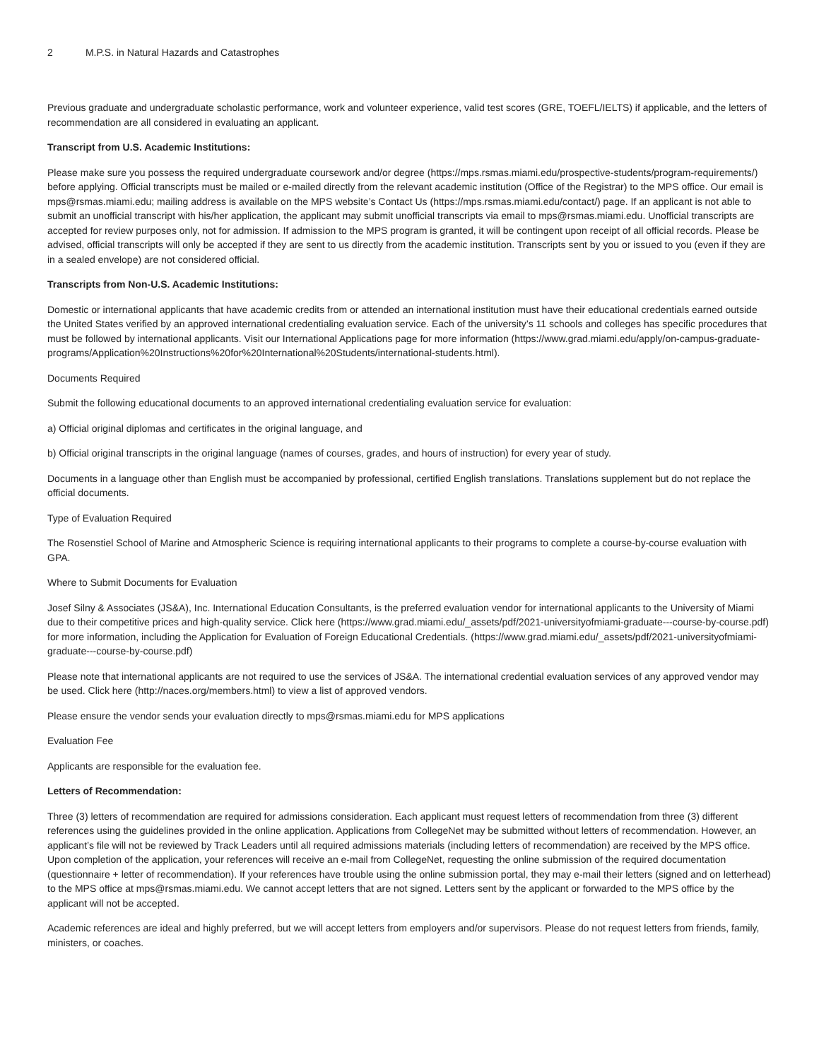2 M.P.S. in Natural Hazards and Catastrophes
Previous graduate and undergraduate scholastic performance, work and volunteer experience, valid test scores (GRE, TOEFL/IELTS) if applicable, and the letters of recommendation are all considered in evaluating an applicant.
Transcript from U.S. Academic Institutions:
Please make sure you possess the required undergraduate coursework and/or degree (https://mps.rsmas.miami.edu/prospective-students/program-requirements/) before applying. Official transcripts must be mailed or e-mailed directly from the relevant academic institution (Office of the Registrar) to the MPS office. Our email is mps@rsmas.miami.edu; mailing address is available on the MPS website’s Contact Us (https://mps.rsmas.miami.edu/contact/) page. If an applicant is not able to submit an unofficial transcript with his/her application, the applicant may submit unofficial transcripts via email to mps@rsmas.miami.edu. Unofficial transcripts are accepted for review purposes only, not for admission. If admission to the MPS program is granted, it will be contingent upon receipt of all official records. Please be advised, official transcripts will only be accepted if they are sent to us directly from the academic institution. Transcripts sent by you or issued to you (even if they are in a sealed envelope) are not considered official.
Transcripts from Non-U.S. Academic Institutions:
Domestic or international applicants that have academic credits from or attended an international institution must have their educational credentials earned outside the United States verified by an approved international credentialing evaluation service. Each of the university’s 11 schools and colleges has specific procedures that must be followed by international applicants. Visit our International Applications page for more information (https://www.grad.miami.edu/apply/on-campus-graduate-programs/Application%20Instructions%20for%20International%20Students/international-students.html).
Documents Required
Submit the following educational documents to an approved international credentialing evaluation service for evaluation:
a) Official original diplomas and certificates in the original language, and
b) Official original transcripts in the original language (names of courses, grades, and hours of instruction) for every year of study.
Documents in a language other than English must be accompanied by professional, certified English translations. Translations supplement but do not replace the official documents.
Type of Evaluation Required
The Rosenstiel School of Marine and Atmospheric Science is requiring international applicants to their programs to complete a course-by-course evaluation with GPA.
Where to Submit Documents for Evaluation
Josef Silny & Associates (JS&A), Inc. International Education Consultants, is the preferred evaluation vendor for international applicants to the University of Miami due to their competitive prices and high-quality service. Click here (https://www.grad.miami.edu/_assets/pdf/2021-universityofmiami-graduate---course-by-course.pdf) for more information, including the Application for Evaluation of Foreign Educational Credentials. (https://www.grad.miami.edu/_assets/pdf/2021-universityofmiami-graduate---course-by-course.pdf)
Please note that international applicants are not required to use the services of JS&A. The international credential evaluation services of any approved vendor may be used. Click here (http://naces.org/members.html) to view a list of approved vendors.
Please ensure the vendor sends your evaluation directly to mps@rsmas.miami.edu for MPS applications
Evaluation Fee
Applicants are responsible for the evaluation fee.
Letters of Recommendation:
Three (3) letters of recommendation are required for admissions consideration. Each applicant must request letters of recommendation from three (3) different references using the guidelines provided in the online application. Applications from CollegeNet may be submitted without letters of recommendation. However, an applicant’s file will not be reviewed by Track Leaders until all required admissions materials (including letters of recommendation) are received by the MPS office. Upon completion of the application, your references will receive an e-mail from CollegeNet, requesting the online submission of the required documentation (questionnaire + letter of recommendation). If your references have trouble using the online submission portal, they may e-mail their letters (signed and on letterhead) to the MPS office at mps@rsmas.miami.edu. We cannot accept letters that are not signed. Letters sent by the applicant or forwarded to the MPS office by the applicant will not be accepted.
Academic references are ideal and highly preferred, but we will accept letters from employers and/or supervisors. Please do not request letters from friends, family, ministers, or coaches.